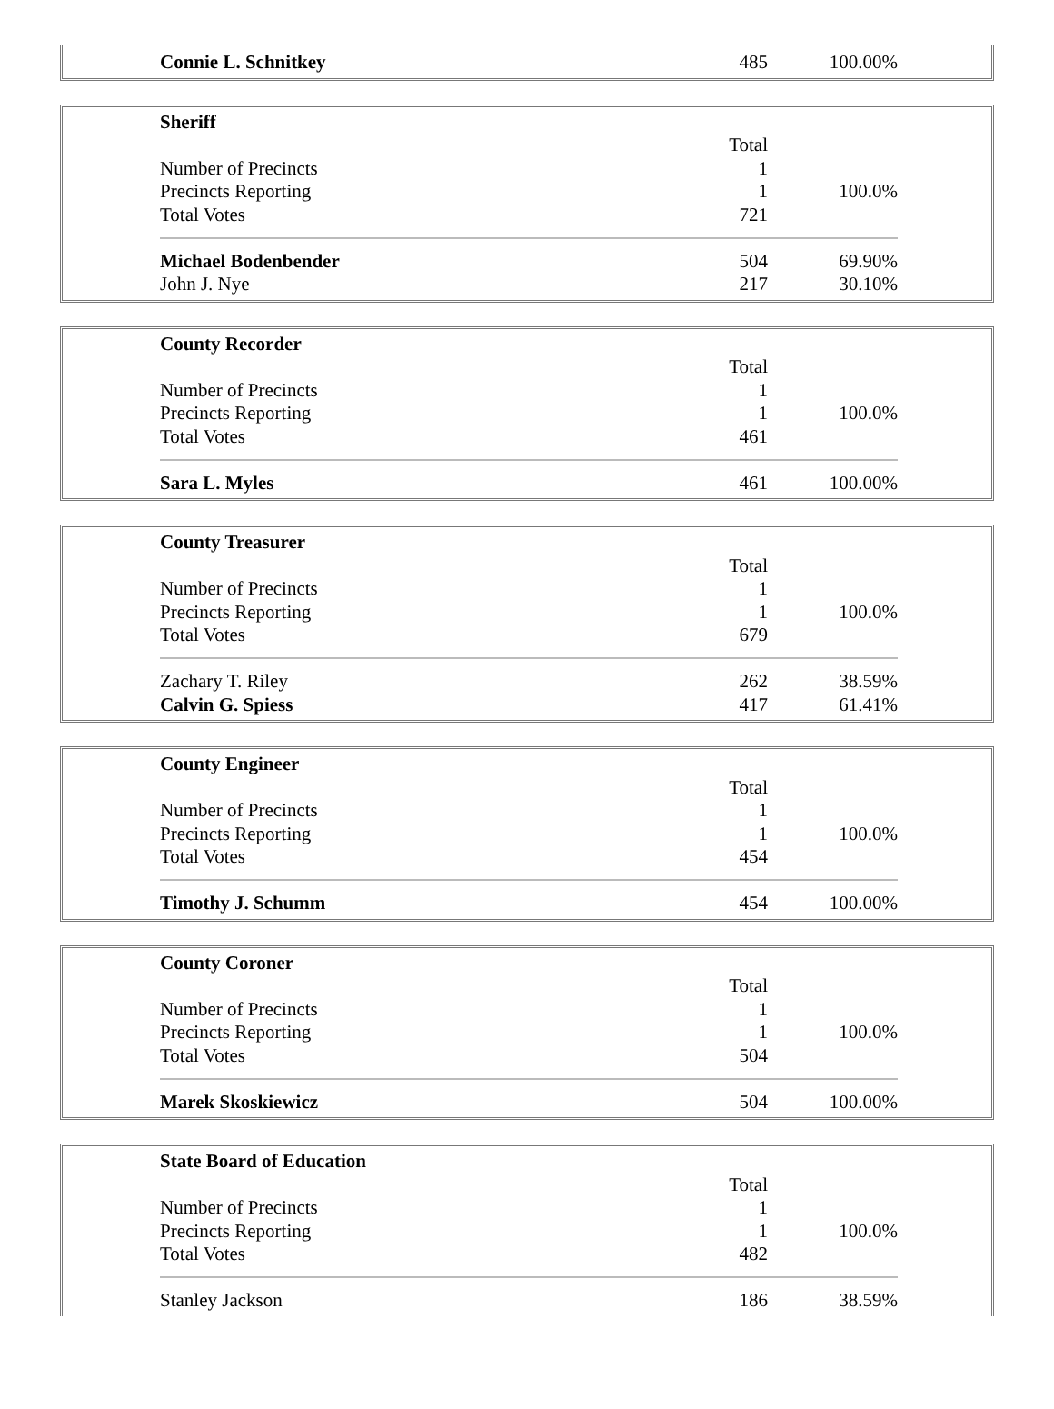| Connie L. Schnitkey | 485 | 100.00% |
| Sheriff | | |
| | Total | |
| Number of Precincts | 1 | |
| Precincts Reporting | 1 | 100.0% |
| Total Votes | 721 | |
| Michael Bodenbender | 504 | 69.90% |
| John J. Nye | 217 | 30.10% |
| County Recorder | | |
| | Total | |
| Number of Precincts | 1 | |
| Precincts Reporting | 1 | 100.0% |
| Total Votes | 461 | |
| Sara L. Myles | 461 | 100.00% |
| County Treasurer | | |
| | Total | |
| Number of Precincts | 1 | |
| Precincts Reporting | 1 | 100.0% |
| Total Votes | 679 | |
| Zachary T. Riley | 262 | 38.59% |
| Calvin G. Spiess | 417 | 61.41% |
| County Engineer | | |
| | Total | |
| Number of Precincts | 1 | |
| Precincts Reporting | 1 | 100.0% |
| Total Votes | 454 | |
| Timothy J. Schumm | 454 | 100.00% |
| County Coroner | | |
| | Total | |
| Number of Precincts | 1 | |
| Precincts Reporting | 1 | 100.0% |
| Total Votes | 504 | |
| Marek Skoskiewicz | 504 | 100.00% |
| State Board of Education | | |
| | Total | |
| Number of Precincts | 1 | |
| Precincts Reporting | 1 | 100.0% |
| Total Votes | 482 | |
| Stanley Jackson | 186 | 38.59% |